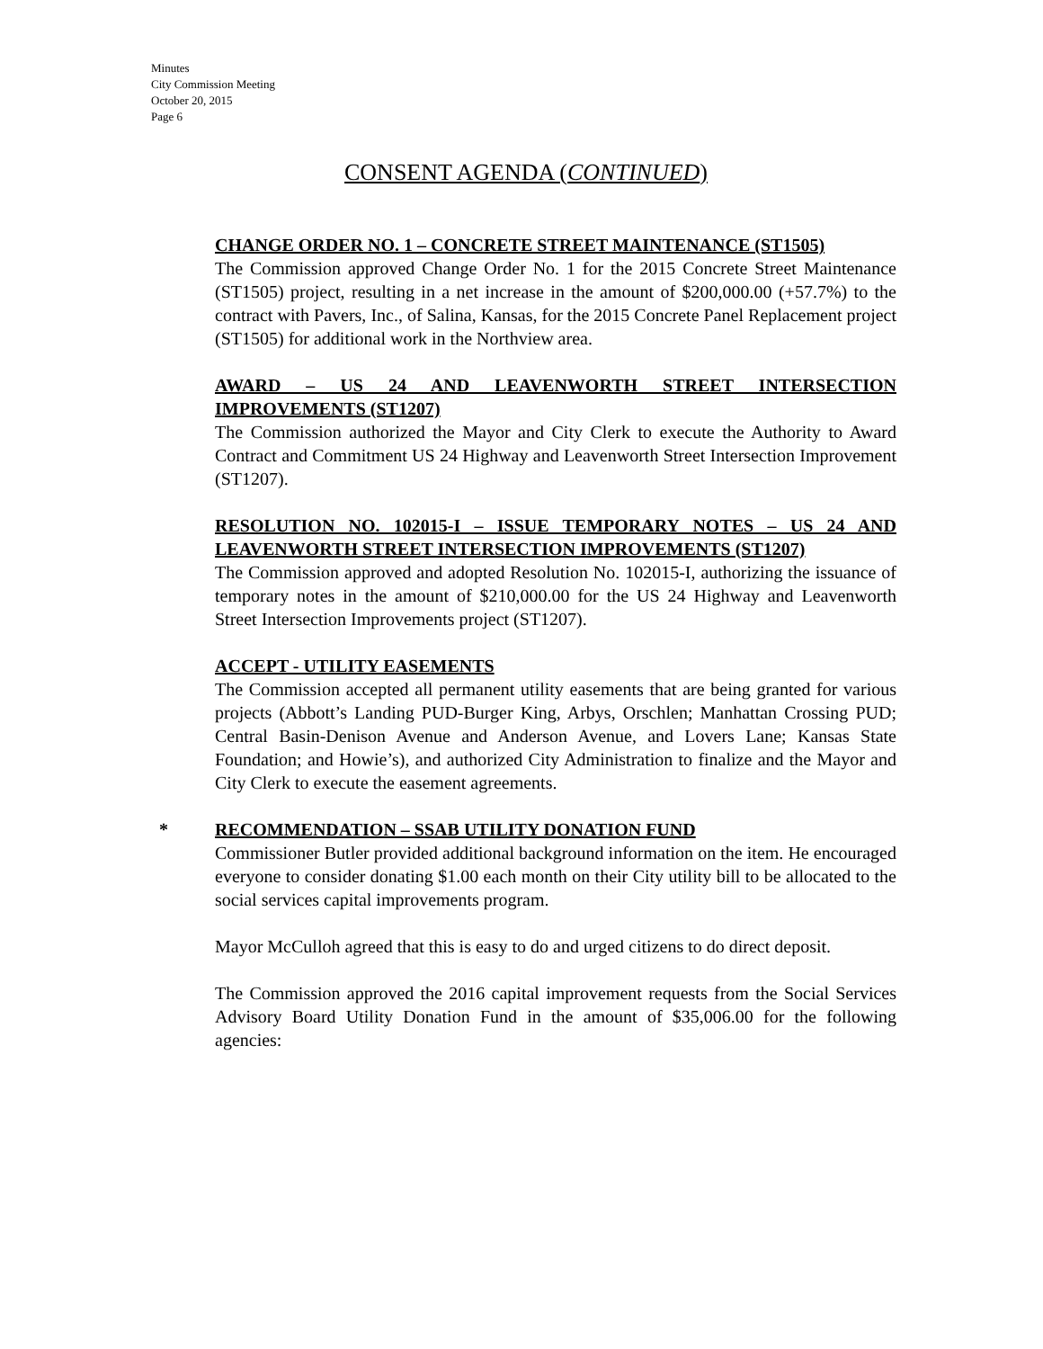Minutes
City Commission Meeting
October 20, 2015
Page 6
CONSENT AGENDA (CONTINUED)
CHANGE ORDER NO. 1 – CONCRETE STREET MAINTENANCE (ST1505)
The Commission approved Change Order No. 1 for the 2015 Concrete Street Maintenance (ST1505) project, resulting in a net increase in the amount of $200,000.00 (+57.7%) to the contract with Pavers, Inc., of Salina, Kansas, for the 2015 Concrete Panel Replacement project (ST1505) for additional work in the Northview area.
AWARD – US 24 AND LEAVENWORTH STREET INTERSECTION IMPROVEMENTS (ST1207)
The Commission authorized the Mayor and City Clerk to execute the Authority to Award Contract and Commitment US 24 Highway and Leavenworth Street Intersection Improvement (ST1207).
RESOLUTION NO. 102015-I – ISSUE TEMPORARY NOTES – US 24 AND LEAVENWORTH STREET INTERSECTION IMPROVEMENTS (ST1207)
The Commission approved and adopted Resolution No. 102015-I, authorizing the issuance of temporary notes in the amount of $210,000.00 for the US 24 Highway and Leavenworth Street Intersection Improvements project (ST1207).
ACCEPT - UTILITY EASEMENTS
The Commission accepted all permanent utility easements that are being granted for various projects (Abbott’s Landing PUD-Burger King, Arbys, Orschlen; Manhattan Crossing PUD; Central Basin-Denison Avenue and Anderson Avenue, and Lovers Lane; Kansas State Foundation; and Howie’s), and authorized City Administration to finalize and the Mayor and City Clerk to execute the easement agreements.
*
RECOMMENDATION – SSAB UTILITY DONATION FUND
Commissioner Butler provided additional background information on the item. He encouraged everyone to consider donating $1.00 each month on their City utility bill to be allocated to the social services capital improvements program.
Mayor McCulloh agreed that this is easy to do and urged citizens to do direct deposit.
The Commission approved the 2016 capital improvement requests from the Social Services Advisory Board Utility Donation Fund in the amount of $35,006.00 for the following agencies: